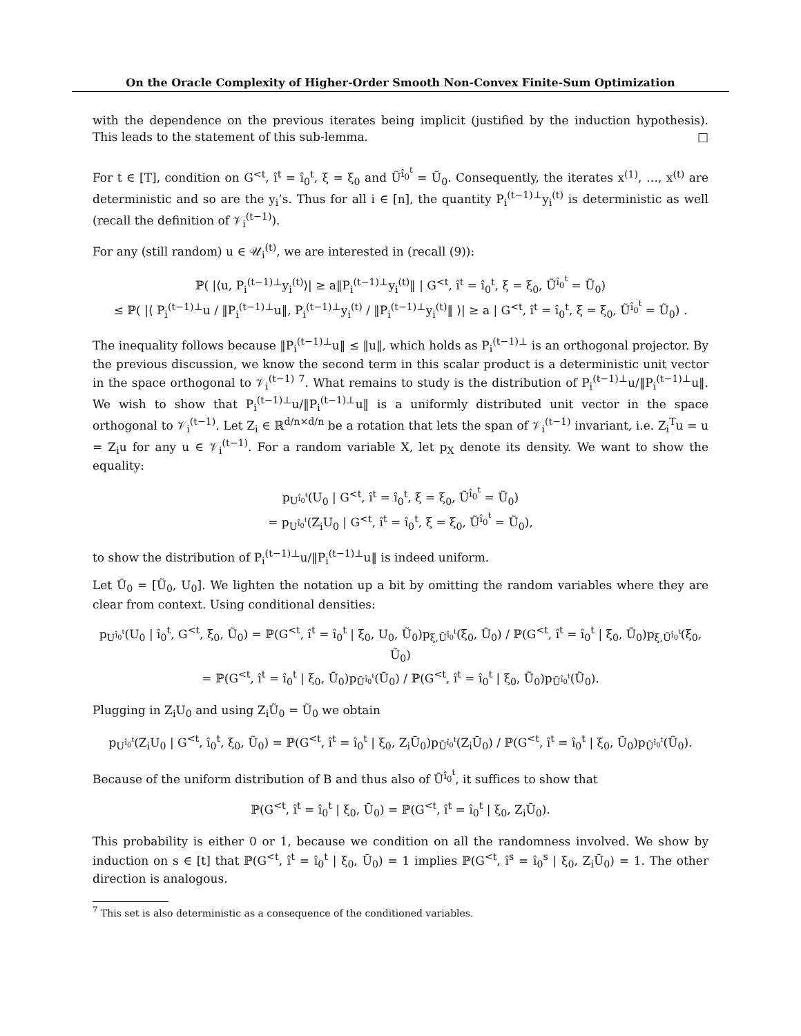On the Oracle Complexity of Higher-Order Smooth Non-Convex Finite-Sum Optimization
with the dependence on the previous iterates being implicit (justified by the induction hypothesis). This leads to the statement of this sub-lemma. □
For t ∈ [T], condition on G<sup><t</sup>, î<sup>t</sup> = î<sub>0</sub><sup>t</sup>, ξ = ξ<sub>0</sub> and Ũ<sup>î<sub>0</sub><sup>t</sup></sup> = Ũ<sub>0</sub>. Consequently, the iterates x<sup>(1)</sup>, …, x<sup>(t)</sup> are deterministic and so are the y<sub>i</sub>’s. Thus for all i ∈ [n], the quantity P<sub>i</sub><sup>(t−1)⊥</sup>y<sub>i</sub><sup>(t)</sup> is deterministic as well (recall the definition of 𝒱<sub>i</sub><sup>(t−1)</sup>).
For any (still random) u ∈ 𝒰<sub>i</sub><sup>(t)</sup>, we are interested in (recall (9)):
ℙ( |⟨u, P<sub>i</sub><sup>(t−1)⊥</sup>y<sub>i</sub><sup>(t)</sup>⟩| ≥ a‖P<sub>i</sub><sup>(t−1)⊥</sup>y<sub>i</sub><sup>(t)</sup>‖ | G<sup><t</sup>, î<sup>t</sup> = î<sub>0</sub><sup>t</sup>, ξ = ξ<sub>0</sub>, Ũ<sup>î<sub>0</sub><sup>t</sup></sup> = Ũ<sub>0</sub>)
≤ ℙ( |⟨ P<sub>i</sub><sup>(t−1)⊥</sup>u / ‖P<sub>i</sub><sup>(t−1)⊥</sup>u‖, P<sub>i</sub><sup>(t−1)⊥</sup>y<sub>i</sub><sup>(t)</sup> / ‖P<sub>i</sub><sup>(t−1)⊥</sup>y<sub>i</sub><sup>(t)</sup>‖ ⟩| ≥ a | G<sup><t</sup>, î<sup>t</sup> = î<sub>0</sub><sup>t</sup>, ξ = ξ<sub>0</sub>, Ũ<sup>î<sub>0</sub><sup>t</sup></sup> = Ũ<sub>0</sub>) .
The inequality follows because ‖P<sub>i</sub><sup>(t−1)⊥</sup>u‖ ≤ ‖u‖, which holds as P<sub>i</sub><sup>(t−1)⊥</sup> is an orthogonal projector. By the previous discussion, we know the second term in this scalar product is a deterministic unit vector in the space orthogonal to 𝒱<sub>i</sub><sup>(t−1)</sup> <sup>7</sup>. What remains to study is the distribution of P<sub>i</sub><sup>(t−1)⊥</sup>u/‖P<sub>i</sub><sup>(t−1)⊥</sup>u‖. We wish to show that P<sub>i</sub><sup>(t−1)⊥</sup>u/‖P<sub>i</sub><sup>(t−1)⊥</sup>u‖ is a uniformly distributed unit vector in the space orthogonal to 𝒱<sub>i</sub><sup>(t−1)</sup>. Let Z<sub>i</sub> ∈ ℝ<sup>d/n×d/n</sup> be a rotation that lets the span of 𝒱<sub>i</sub><sup>(t−1)</sup> invariant, i.e. Z<sub>i</sub><sup>T</sup>u = u = Z<sub>i</sub>u for any u ∈ 𝒱<sub>i</sub><sup>(t−1)</sup>. For a random variable X, let p<sub>X</sub> denote its density. We want to show the equality:
p<sub>U<sup>î<sub>0</sub><sup>t</sup></sup></sub>(U<sub>0</sub> | G<sup><t</sup>, î<sup>t</sup> = î<sub>0</sub><sup>t</sup>, ξ = ξ<sub>0</sub>, Ũ<sup>î<sub>0</sub><sup>t</sup></sup> = Ũ<sub>0</sub>)
= p<sub>U<sup>î<sub>0</sub><sup>t</sup></sup></sub>(Z<sub>i</sub>U<sub>0</sub> | G<sup><t</sup>, î<sup>t</sup> = î<sub>0</sub><sup>t</sup>, ξ = ξ<sub>0</sub>, Ũ<sup>î<sub>0</sub><sup>t</sup></sup> = Ũ<sub>0</sub>),
to show the distribution of P<sub>i</sub><sup>(t−1)⊥</sup>u/‖P<sub>i</sub><sup>(t−1)⊥</sup>u‖ is indeed uniform.
Let Ū<sub>0</sub> = [Ũ<sub>0</sub>, U<sub>0</sub>]. We lighten the notation up a bit by omitting the random variables where they are clear from context. Using conditional densities:
p<sub>U<sup>î<sub>0</sub><sup>t</sup></sup></sub>(U<sub>0</sub> | î<sub>0</sub><sup>t</sup>, G<sup><t</sup>, ξ<sub>0</sub>, Ũ<sub>0</sub>) = ℙ(G<sup><t</sup>, î<sup>t</sup> = î<sub>0</sub><sup>t</sup> | ξ<sub>0</sub>, U<sub>0</sub>, Ũ<sub>0</sub>)p<sub>ξ,Ū<sup>î<sub>0</sub><sup>t</sup></sup></sub>(ξ<sub>0</sub>, Ū<sub>0</sub>) / ℙ(G<sup><t</sup>, î<sup>t</sup> = î<sub>0</sub><sup>t</sup> | ξ<sub>0</sub>, Ũ<sub>0</sub>)p<sub>ξ,Ũ<sup>î<sub>0</sub><sup>t</sup></sup></sub>(ξ<sub>0</sub>, Ũ<sub>0</sub>)
= ℙ(G<sup><t</sup>, î<sup>t</sup> = î<sub>0</sub><sup>t</sup> | ξ<sub>0</sub>, Ū<sub>0</sub>)p<sub>Ū<sup>î<sub>0</sub><sup>t</sup></sup></sub>(Ū<sub>0</sub>) / ℙ(G<sup><t</sup>, î<sup>t</sup> = î<sub>0</sub><sup>t</sup> | ξ<sub>0</sub>, Ũ<sub>0</sub>)p<sub>Ũ<sup>î<sub>0</sub><sup>t</sup></sup></sub>(Ũ<sub>0</sub>).
Plugging in Z<sub>i</sub>U<sub>0</sub> and using Z<sub>i</sub>Ũ<sub>0</sub> = Ũ<sub>0</sub> we obtain
p<sub>U<sup>î<sub>0</sub><sup>t</sup></sup></sub>(Z<sub>i</sub>U<sub>0</sub> | G<sup><t</sup>, î<sub>0</sub><sup>t</sup>, ξ<sub>0</sub>, Ũ<sub>0</sub>) = ℙ(G<sup><t</sup>, î<sup>t</sup> = î<sub>0</sub><sup>t</sup> | ξ<sub>0</sub>, Z<sub>i</sub>Ū<sub>0</sub>)p<sub>Ū<sup>î<sub>0</sub><sup>t</sup></sup></sub>(Z<sub>i</sub>Ū<sub>0</sub>) / ℙ(G<sup><t</sup>, î<sup>t</sup> = î<sub>0</sub><sup>t</sup> | ξ<sub>0</sub>, Ũ<sub>0</sub>)p<sub>Ũ<sup>î<sub>0</sub><sup>t</sup></sup></sub>(Ũ<sub>0</sub>).
Because of the uniform distribution of B and thus also of Ū<sup>î<sub>0</sub><sup>t</sup></sup>, it suffices to show that
ℙ(G<sup><t</sup>, î<sup>t</sup> = î<sub>0</sub><sup>t</sup> | ξ<sub>0</sub>, Ū<sub>0</sub>) = ℙ(G<sup><t</sup>, î<sup>t</sup> = î<sub>0</sub><sup>t</sup> | ξ<sub>0</sub>, Z<sub>i</sub>Ū<sub>0</sub>).
This probability is either 0 or 1, because we condition on all the randomness involved. We show by induction on s ∈ [t] that ℙ(G<sup><t</sup>, î<sup>t</sup> = î<sub>0</sub><sup>t</sup> | ξ<sub>0</sub>, Ū<sub>0</sub>) = 1 implies ℙ(G<sup><t</sup>, î<sup>s</sup> = î<sub>0</sub><sup>s</sup> | ξ<sub>0</sub>, Z<sub>i</sub>Ū<sub>0</sub>) = 1. The other direction is analogous.
<sup>7</sup> This set is also deterministic as a consequence of the conditioned variables.